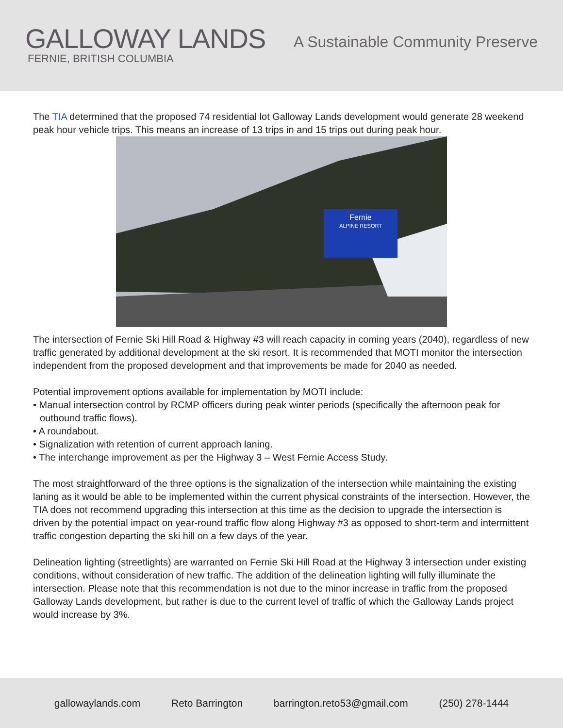GALLOWAY LANDS
FERNIE, BRITISH COLUMBIA
A Sustainable Community Preserve
The TIA determined that the proposed 74 residential lot Galloway Lands development would generate 28 weekend peak hour vehicle trips. This means an increase of 13 trips in and 15 trips out during peak hour.
Fernie
ALPINE RESORT
The intersection of Fernie Ski Hill Road & Highway #3 will reach capacity in coming years (2040), regardless of new traffic generated by additional development at the ski resort. It is recommended that MOTI monitor the intersection independent from the proposed development and that improvements be made for 2040 as needed.
Potential improvement options available for implementation by MOTI include:
• Manual intersection control by RCMP officers during peak winter periods (specifically the afternoon peak for outbound traffic flows).
• A roundabout.
• Signalization with retention of current approach laning.
• The interchange improvement as per the Highway 3 – West Fernie Access Study.
The most straightforward of the three options is the signalization of the intersection while maintaining the existing laning as it would be able to be implemented within the current physical constraints of the intersection. However, the TIA does not recommend upgrading this intersection at this time as the decision to upgrade the intersection is driven by the potential impact on year-round traffic flow along Highway #3 as opposed to short-term and intermittent traffic congestion departing the ski hill on a few days of the year.
Delineation lighting (streetlights) are warranted on Fernie Ski Hill Road at the Highway 3 intersection under existing conditions, without consideration of new traffic. The addition of the delineation lighting will fully illuminate the intersection. Please note that this recommendation is not due to the minor increase in traffic from the proposed Galloway Lands development, but rather is due to the current level of traffic of which the Galloway Lands project would increase by 3%.
gallowaylands.com Reto Barrington barrington.reto53@gmail.com (250) 278-1444